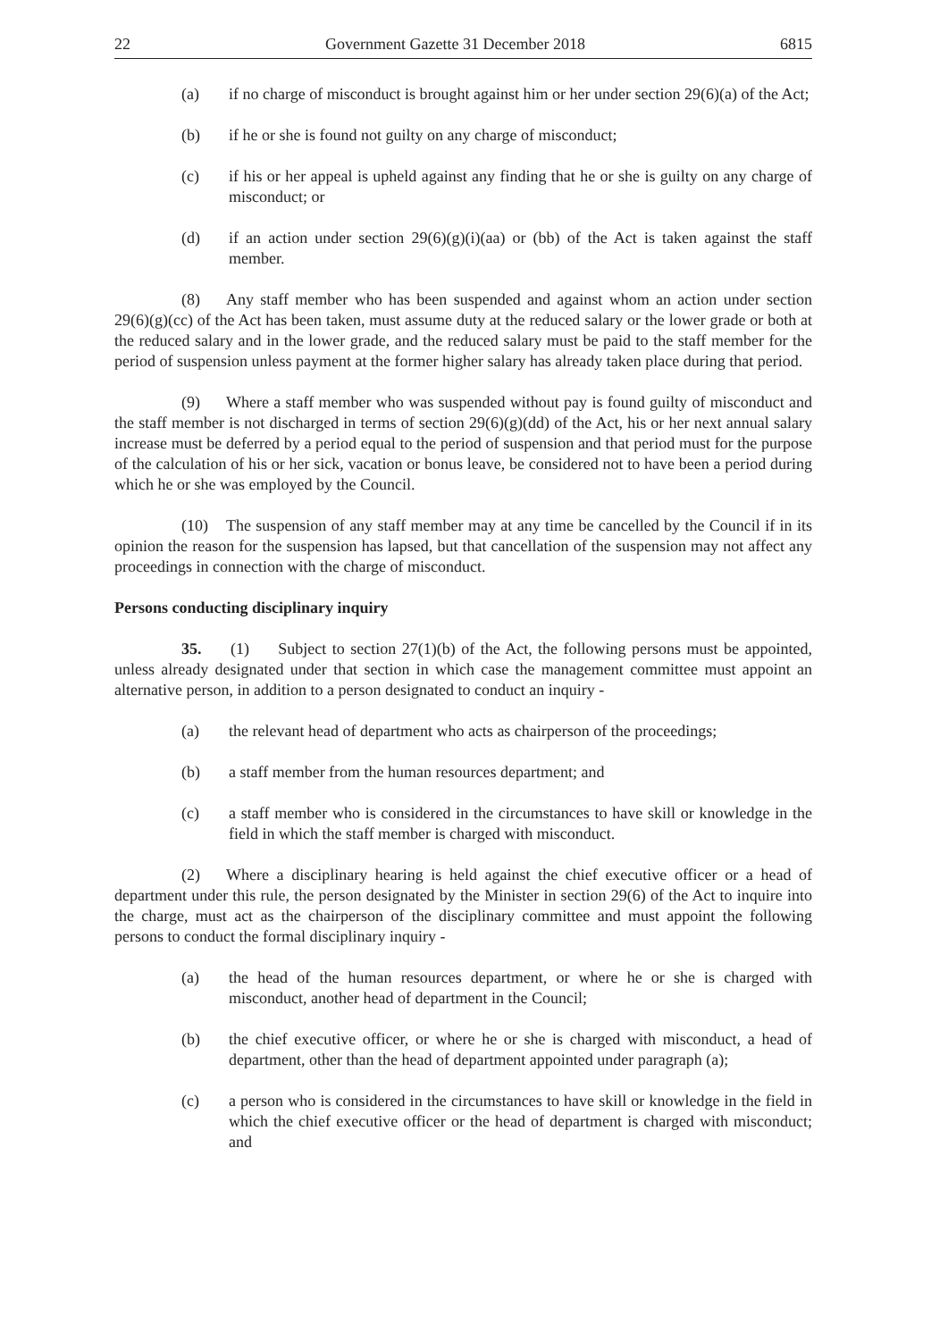22 Government Gazette 31 December 2018 6815
(a) if no charge of misconduct is brought against him or her under section 29(6)(a) of the Act;
(b) if he or she is found not guilty on any charge of misconduct;
(c) if his or her appeal is upheld against any finding that he or she is guilty on any charge of misconduct; or
(d) if an action under section 29(6)(g)(i)(aa) or (bb) of the Act is taken against the staff member.
(8) Any staff member who has been suspended and against whom an action under section 29(6)(g)(cc) of the Act has been taken, must assume duty at the reduced salary or the lower grade or both at the reduced salary and in the lower grade, and the reduced salary must be paid to the staff member for the period of suspension unless payment at the former higher salary has already taken place during that period.
(9) Where a staff member who was suspended without pay is found guilty of misconduct and the staff member is not discharged in terms of section 29(6)(g)(dd) of the Act, his or her next annual salary increase must be deferred by a period equal to the period of suspension and that period must for the purpose of the calculation of his or her sick, vacation or bonus leave, be considered not to have been a period during which he or she was employed by the Council.
(10) The suspension of any staff member may at any time be cancelled by the Council if in its opinion the reason for the suspension has lapsed, but that cancellation of the suspension may not affect any proceedings in connection with the charge of misconduct.
Persons conducting disciplinary inquiry
35. (1) Subject to section 27(1)(b) of the Act, the following persons must be appointed, unless already designated under that section in which case the management committee must appoint an alternative person, in addition to a person designated to conduct an inquiry -
(a) the relevant head of department who acts as chairperson of the proceedings;
(b) a staff member from the human resources department; and
(c) a staff member who is considered in the circumstances to have skill or knowledge in the field in which the staff member is charged with misconduct.
(2) Where a disciplinary hearing is held against the chief executive officer or a head of department under this rule, the person designated by the Minister in section 29(6) of the Act to inquire into the charge, must act as the chairperson of the disciplinary committee and must appoint the following persons to conduct the formal disciplinary inquiry -
(a) the head of the human resources department, or where he or she is charged with misconduct, another head of department in the Council;
(b) the chief executive officer, or where he or she is charged with misconduct, a head of department, other than the head of department appointed under paragraph (a);
(c) a person who is considered in the circumstances to have skill or knowledge in the field in which the chief executive officer or the head of department is charged with misconduct; and